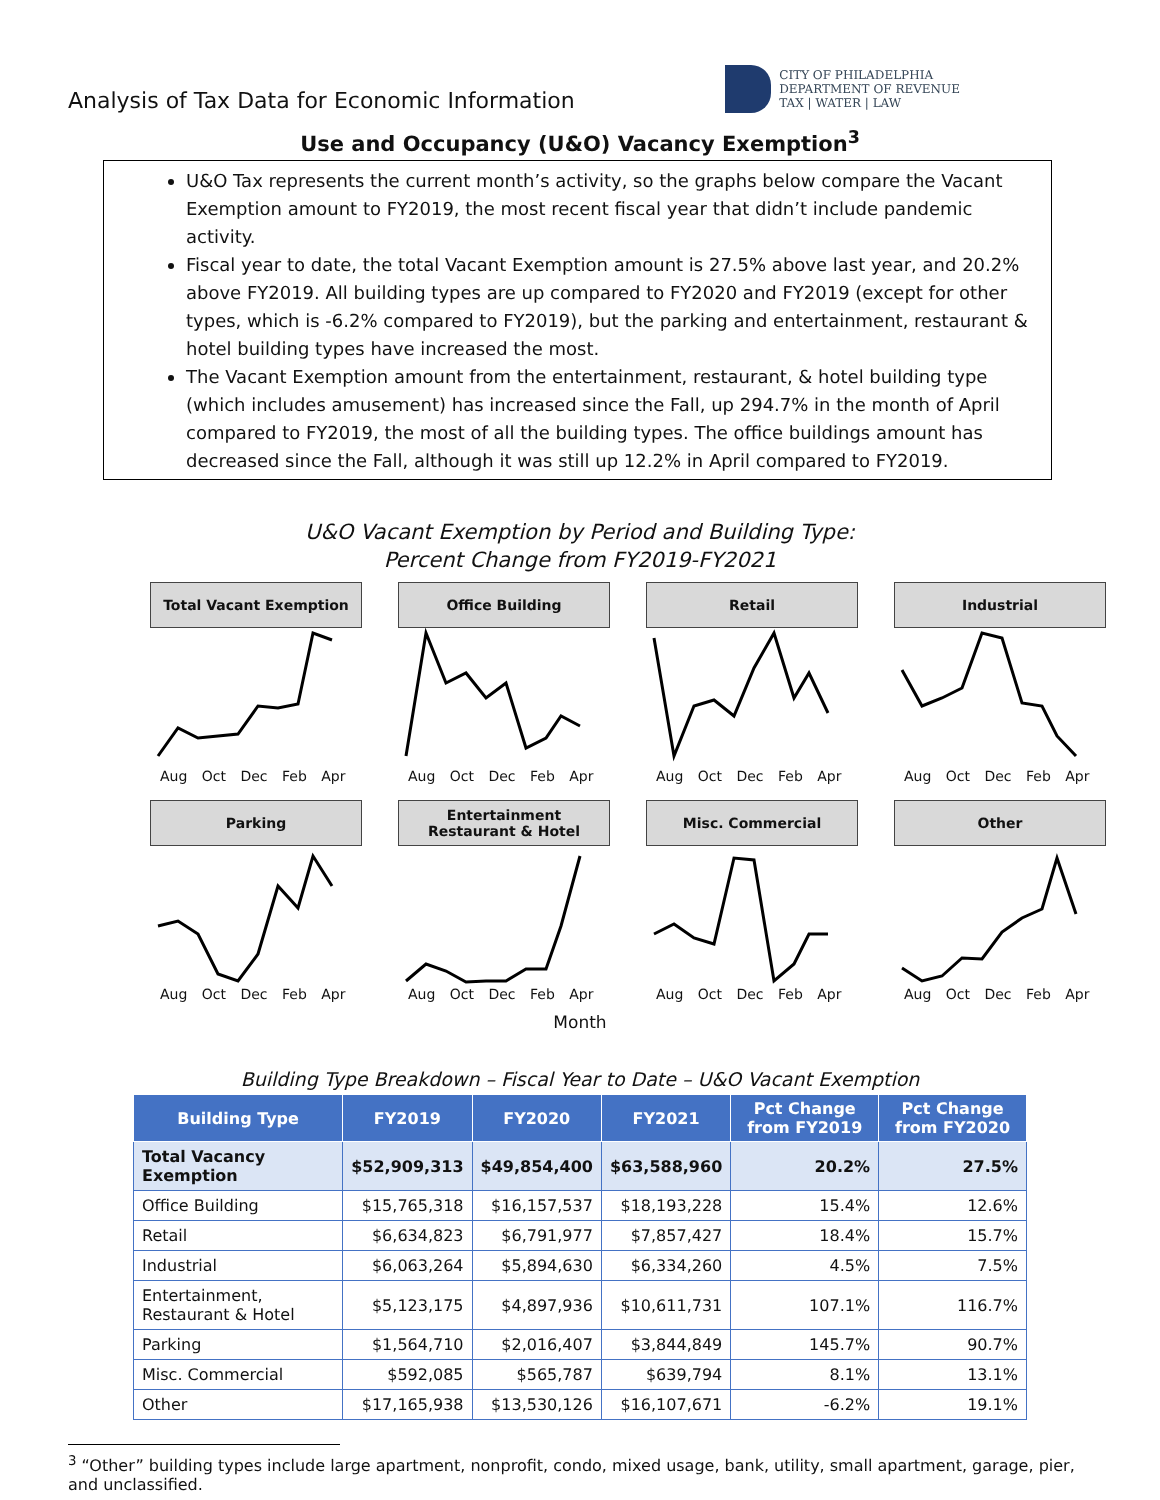Analysis of Tax Data for Economic Information
CITY OF PHILADELPHIA
DEPARTMENT OF REVENUE
TAX | WATER | LAW
Use and Occupancy (U&O) Vacancy Exemption<sup>3</sup>
U&O Tax represents the current month’s activity, so the graphs below compare the Vacant Exemption amount to FY2019, the most recent fiscal year that didn’t include pandemic activity.
Fiscal year to date, the total Vacant Exemption amount is 27.5% above last year, and 20.2% above FY2019. All building types are up compared to FY2020 and FY2019 (except for other types, which is -6.2% compared to FY2019), but the parking and entertainment, restaurant & hotel building types have increased the most.
The Vacant Exemption amount from the entertainment, restaurant, & hotel building type (which includes amusement) has increased since the Fall, up 294.7% in the month of April compared to FY2019, the most of all the building types. The office buildings amount has decreased since the Fall, although it was still up 12.2% in April compared to FY2019.
U&O Vacant Exemption by Period and Building Type:
Percent Change from FY2019-FY2021
Total Vacant Exemption
Aug Oct Dec Feb Apr
Office Building
Aug Oct Dec Feb Apr
Retail
Aug Oct Dec Feb Apr
Industrial
Aug Oct Dec Feb Apr
Parking
Aug Oct Dec Feb Apr
Entertainment
Restaurant & Hotel
Aug Oct Dec Feb Apr
Misc. Commercial
Aug Oct Dec Feb Apr
Other
Aug Oct Dec Feb Apr
Month
Building Type Breakdown – Fiscal Year to Date – U&O Vacant Exemption
| Building Type | FY2019 | FY2020 | FY2021 | Pct Change from FY2019 | Pct Change from FY2020 |
| --- | --- | --- | --- | --- | --- |
| Total Vacancy Exemption | $52,909,313 | $49,854,400 | $63,588,960 | 20.2% | 27.5% |
| Office Building | $15,765,318 | $16,157,537 | $18,193,228 | 15.4% | 12.6% |
| Retail | $6,634,823 | $6,791,977 | $7,857,427 | 18.4% | 15.7% |
| Industrial | $6,063,264 | $5,894,630 | $6,334,260 | 4.5% | 7.5% |
| Entertainment, Restaurant & Hotel | $5,123,175 | $4,897,936 | $10,611,731 | 107.1% | 116.7% |
| Parking | $1,564,710 | $2,016,407 | $3,844,849 | 145.7% | 90.7% |
| Misc. Commercial | $592,085 | $565,787 | $639,794 | 8.1% | 13.1% |
| Other | $17,165,938 | $13,530,126 | $16,107,671 | -6.2% | 19.1% |
<sup>3</sup> “Other” building types include large apartment, nonprofit, condo, mixed usage, bank, utility, small apartment, garage, pier, and unclassified.